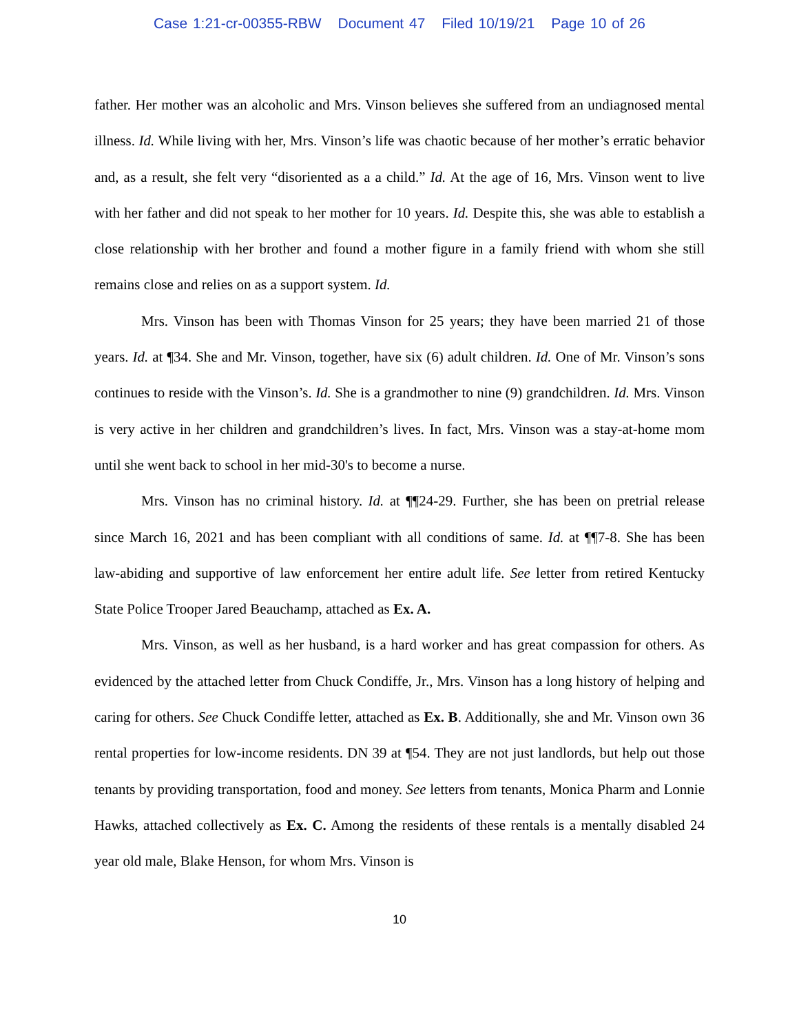Case 1:21-cr-00355-RBW Document 47 Filed 10/19/21 Page 10 of 26
father. Her mother was an alcoholic and Mrs. Vinson believes she suffered from an undiagnosed mental illness. Id. While living with her, Mrs. Vinson’s life was chaotic because of her mother’s erratic behavior and, as a result, she felt very “disoriented as a a child.” Id. At the age of 16, Mrs. Vinson went to live with her father and did not speak to her mother for 10 years. Id. Despite this, she was able to establish a close relationship with her brother and found a mother figure in a family friend with whom she still remains close and relies on as a support system. Id.
Mrs. Vinson has been with Thomas Vinson for 25 years; they have been married 21 of those years. Id. at ¶34. She and Mr. Vinson, together, have six (6) adult children. Id. One of Mr. Vinson’s sons continues to reside with the Vinson’s. Id. She is a grandmother to nine (9) grandchildren. Id. Mrs. Vinson is very active in her children and grandchildren’s lives. In fact, Mrs. Vinson was a stay-at-home mom until she went back to school in her mid-30's to become a nurse.
Mrs. Vinson has no criminal history. Id. at ¶¶24-29. Further, she has been on pretrial release since March 16, 2021 and has been compliant with all conditions of same. Id. at ¶¶7-8. She has been law-abiding and supportive of law enforcement her entire adult life. See letter from retired Kentucky State Police Trooper Jared Beauchamp, attached as Ex. A.
Mrs. Vinson, as well as her husband, is a hard worker and has great compassion for others. As evidenced by the attached letter from Chuck Condiffe, Jr., Mrs. Vinson has a long history of helping and caring for others. See Chuck Condiffe letter, attached as Ex. B. Additionally, she and Mr. Vinson own 36 rental properties for low-income residents. DN 39 at ¶54. They are not just landlords, but help out those tenants by providing transportation, food and money. See letters from tenants, Monica Pharm and Lonnie Hawks, attached collectively as Ex. C. Among the residents of these rentals is a mentally disabled 24 year old male, Blake Henson, for whom Mrs. Vinson is
10